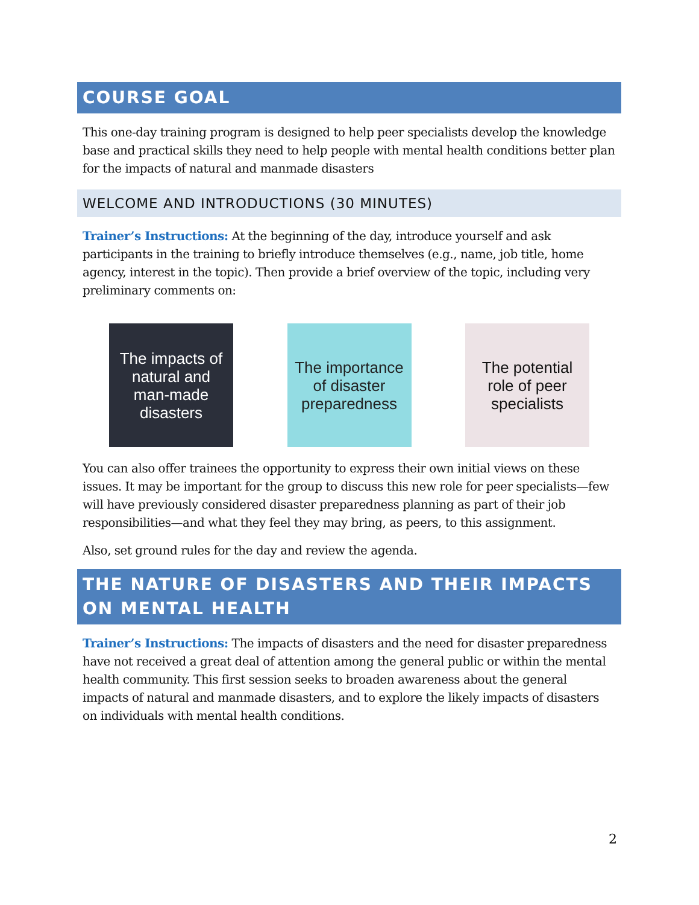COURSE GOAL
This one-day training program is designed to help peer specialists develop the knowledge base and practical skills they need to help people with mental health conditions better plan for the impacts of natural and manmade disasters
WELCOME AND INTRODUCTIONS (30 MINUTES)
Trainer’s Instructions: At the beginning of the day, introduce yourself and ask participants in the training to briefly introduce themselves (e.g., name, job title, home agency, interest in the topic). Then provide a brief overview of the topic, including very preliminary comments on:
The impacts of
natural and
man-made
disasters
The importance
of disaster
preparedness
The potential
role of peer
specialists
You can also offer trainees the opportunity to express their own initial views on these issues. It may be important for the group to discuss this new role for peer specialists—few will have previously considered disaster preparedness planning as part of their job responsibilities—and what they feel they may bring, as peers, to this assignment.
Also, set ground rules for the day and review the agenda.
THE NATURE OF DISASTERS AND THEIR IMPACTS ON MENTAL HEALTH
Trainer’s Instructions: The impacts of disasters and the need for disaster preparedness have not received a great deal of attention among the general public or within the mental health community. This first session seeks to broaden awareness about the general impacts of natural and manmade disasters, and to explore the likely impacts of disasters on individuals with mental health conditions.
2